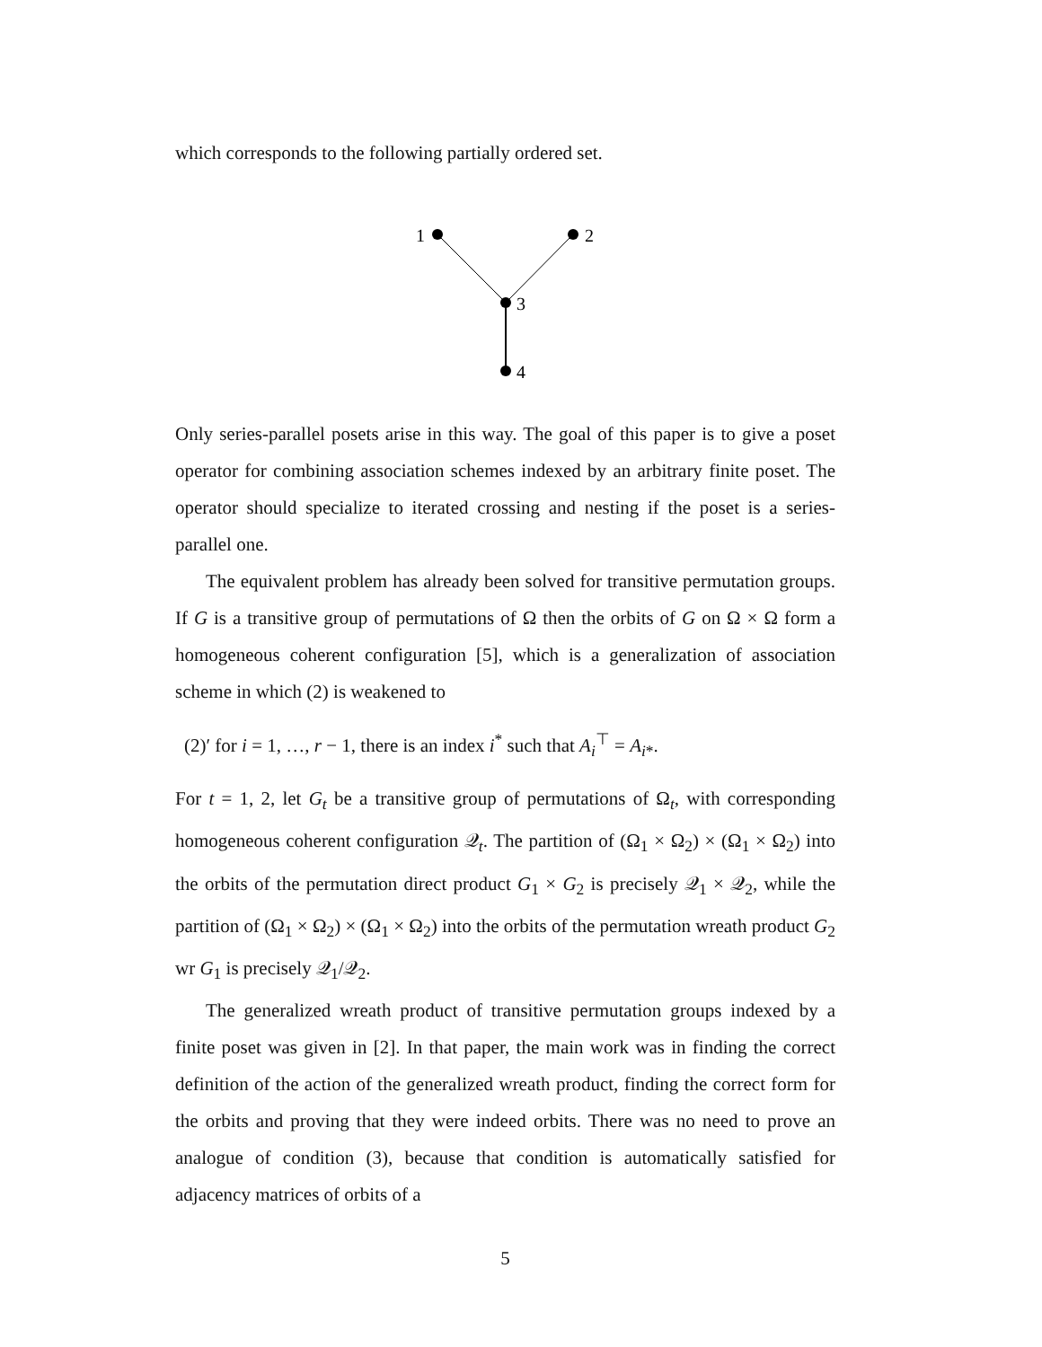which corresponds to the following partially ordered set.
1
2
3
4
Only series-parallel posets arise in this way. The goal of this paper is to give a poset operator for combining association schemes indexed by an arbitrary finite poset. The operator should specialize to iterated crossing and nesting if the poset is a series-parallel one.
The equivalent problem has already been solved for transitive permutation groups. If G is a transitive group of permutations of Ω then the orbits of G on Ω × Ω form a homogeneous coherent configuration [5], which is a generalization of association scheme in which (2) is weakened to
(2)′ for i = 1, …, r − 1, there is an index i<sup>*</sup> such that A<sub>i</sub><sup>⊤</sup> = A<sub>i*</sub>.
For t = 1, 2, let G<sub>t</sub> be a transitive group of permutations of Ω<sub>t</sub>, with corresponding homogeneous coherent configuration 𝒬<sub>t</sub>. The partition of (Ω<sub>1</sub> × Ω<sub>2</sub>) × (Ω<sub>1</sub> × Ω<sub>2</sub>) into the orbits of the permutation direct product G<sub>1</sub> × G<sub>2</sub> is precisely 𝒬<sub>1</sub> × 𝒬<sub>2</sub>, while the partition of (Ω<sub>1</sub> × Ω<sub>2</sub>) × (Ω<sub>1</sub> × Ω<sub>2</sub>) into the orbits of the permutation wreath product G<sub>2</sub> wr G<sub>1</sub> is precisely 𝒬<sub>1</sub>/𝒬<sub>2</sub>.
The generalized wreath product of transitive permutation groups indexed by a finite poset was given in [2]. In that paper, the main work was in finding the correct definition of the action of the generalized wreath product, finding the correct form for the orbits and proving that they were indeed orbits. There was no need to prove an analogue of condition (3), because that condition is automatically satisfied for adjacency matrices of orbits of a
5